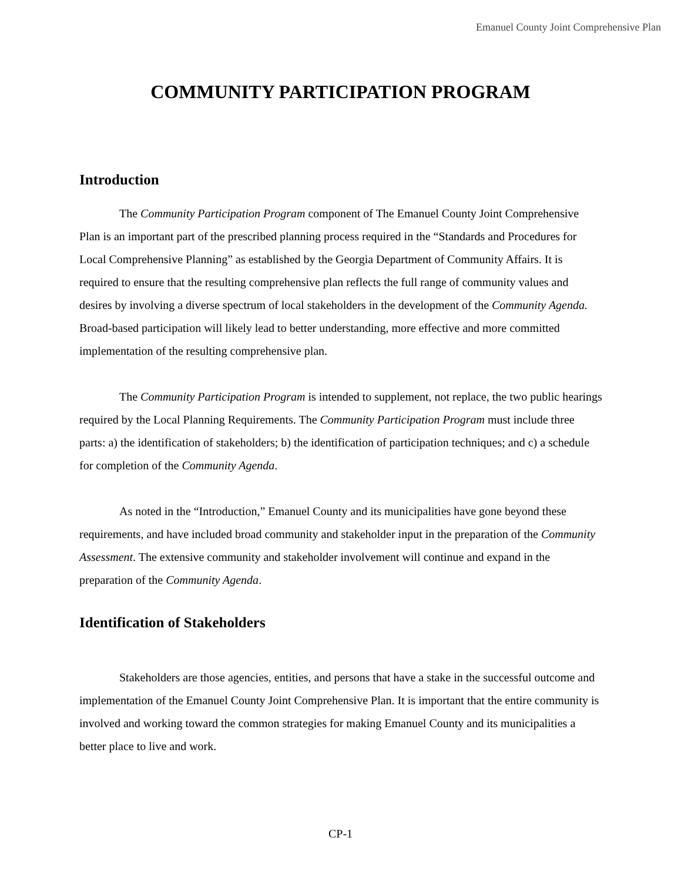Emanuel County Joint Comprehensive Plan
COMMUNITY PARTICIPATION PROGRAM
Introduction
The Community Participation Program component of The Emanuel County Joint Comprehensive Plan is an important part of the prescribed planning process required in the “Standards and Procedures for Local Comprehensive Planning” as established by the Georgia Department of Community Affairs. It is required to ensure that the resulting comprehensive plan reflects the full range of community values and desires by involving a diverse spectrum of local stakeholders in the development of the Community Agenda. Broad-based participation will likely lead to better understanding, more effective and more committed implementation of the resulting comprehensive plan.
The Community Participation Program is intended to supplement, not replace, the two public hearings required by the Local Planning Requirements. The Community Participation Program must include three parts: a) the identification of stakeholders; b) the identification of participation techniques; and c) a schedule for completion of the Community Agenda.
As noted in the “Introduction,” Emanuel County and its municipalities have gone beyond these requirements, and have included broad community and stakeholder input in the preparation of the Community Assessment. The extensive community and stakeholder involvement will continue and expand in the preparation of the Community Agenda.
Identification of Stakeholders
Stakeholders are those agencies, entities, and persons that have a stake in the successful outcome and implementation of the Emanuel County Joint Comprehensive Plan. It is important that the entire community is involved and working toward the common strategies for making Emanuel County and its municipalities a better place to live and work.
CP-1